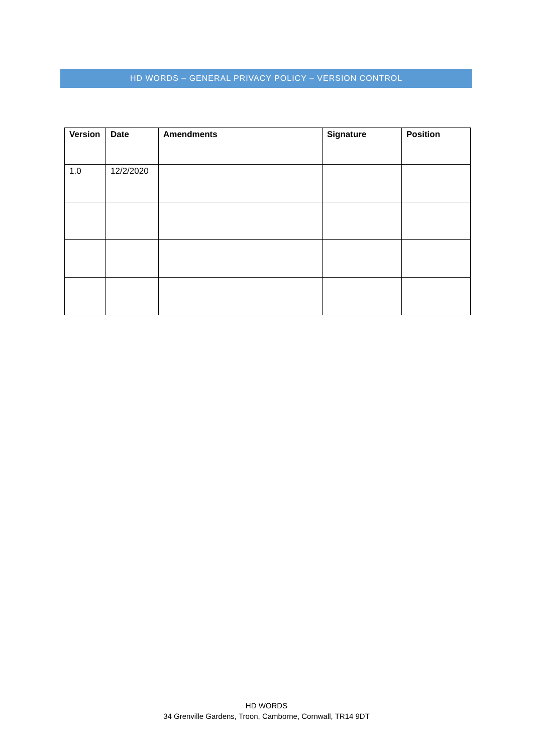HD WORDS – GENERAL PRIVACY POLICY – VERSION CONTROL
| Version | Date | Amendments | Signature | Position |
| --- | --- | --- | --- | --- |
| 1.0 | 12/2/2020 | | | |
HD WORDS
34 Grenville Gardens, Troon, Camborne, Cornwall, TR14 9DT